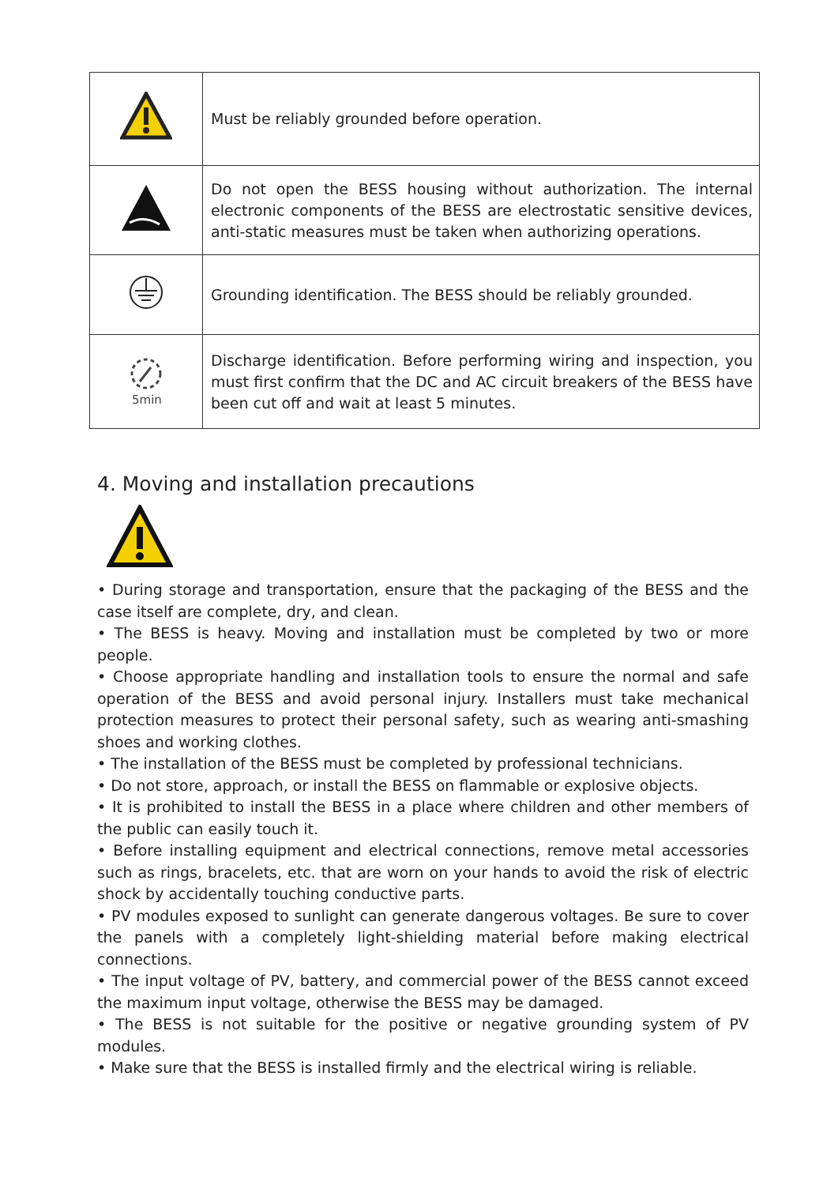| | Must be reliably grounded before operation. |
| | Do not open the BESS housing without authorization. The internal electronic components of the BESS are electrostatic sensitive devices, anti-static measures must be taken when authorizing operations. |
| | Grounding identification. The BESS should be reliably grounded. |
| 5min | Discharge identification. Before performing wiring and inspection, you must first confirm that the DC and AC circuit breakers of the BESS have been cut off and wait at least 5 minutes. |
4. Moving and installation precautions
• During storage and transportation, ensure that the packaging of the BESS and the case itself are complete, dry, and clean.
• The BESS is heavy. Moving and installation must be completed by two or more people.
• Choose appropriate handling and installation tools to ensure the normal and safe operation of the BESS and avoid personal injury. Installers must take mechanical protection measures to protect their personal safety, such as wearing anti-smashing shoes and working clothes.
• The installation of the BESS must be completed by professional technicians.
• Do not store, approach, or install the BESS on flammable or explosive objects.
• It is prohibited to install the BESS in a place where children and other members of the public can easily touch it.
• Before installing equipment and electrical connections, remove metal accessories such as rings, bracelets, etc. that are worn on your hands to avoid the risk of electric shock by accidentally touching conductive parts.
• PV modules exposed to sunlight can generate dangerous voltages. Be sure to cover the panels with a completely light-shielding material before making electrical connections.
• The input voltage of PV, battery, and commercial power of the BESS cannot exceed the maximum input voltage, otherwise the BESS may be damaged.
• The BESS is not suitable for the positive or negative grounding system of PV modules.
• Make sure that the BESS is installed firmly and the electrical wiring is reliable.